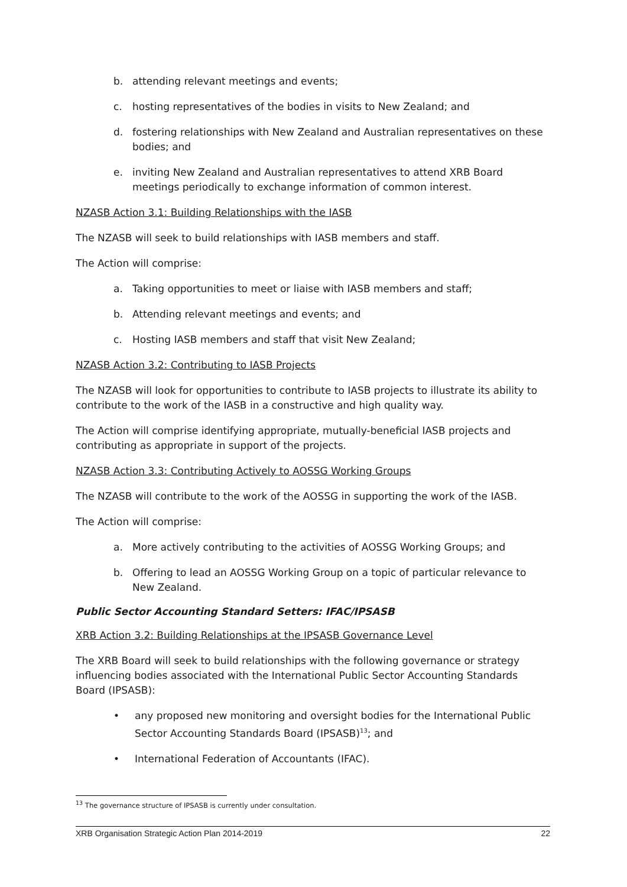b. attending relevant meetings and events;
c. hosting representatives of the bodies in visits to New Zealand; and
d. fostering relationships with New Zealand and Australian representatives on these bodies; and
e. inviting New Zealand and Australian representatives to attend XRB Board meetings periodically to exchange information of common interest.
NZASB Action 3.1: Building Relationships with the IASB
The NZASB will seek to build relationships with IASB members and staff.
The Action will comprise:
a. Taking opportunities to meet or liaise with IASB members and staff;
b. Attending relevant meetings and events; and
c. Hosting IASB members and staff that visit New Zealand;
NZASB Action 3.2: Contributing to IASB Projects
The NZASB will look for opportunities to contribute to IASB projects to illustrate its ability to contribute to the work of the IASB in a constructive and high quality way.
The Action will comprise identifying appropriate, mutually-beneficial IASB projects and contributing as appropriate in support of the projects.
NZASB Action 3.3: Contributing Actively to AOSSG Working Groups
The NZASB will contribute to the work of the AOSSG in supporting the work of the IASB.
The Action will comprise:
a. More actively contributing to the activities of AOSSG Working Groups; and
b. Offering to lead an AOSSG Working Group on a topic of particular relevance to New Zealand.
Public Sector Accounting Standard Setters: IFAC/IPSASB
XRB Action 3.2: Building Relationships at the IPSASB Governance Level
The XRB Board will seek to build relationships with the following governance or strategy influencing bodies associated with the International Public Sector Accounting Standards Board (IPSASB):
• any proposed new monitoring and oversight bodies for the International Public Sector Accounting Standards Board (IPSASB)<sup>13</sup>; and
• International Federation of Accountants (IFAC).
<sup>13</sup> The governance structure of IPSASB is currently under consultation.
XRB Organisation Strategic Action Plan 2014-2019 22